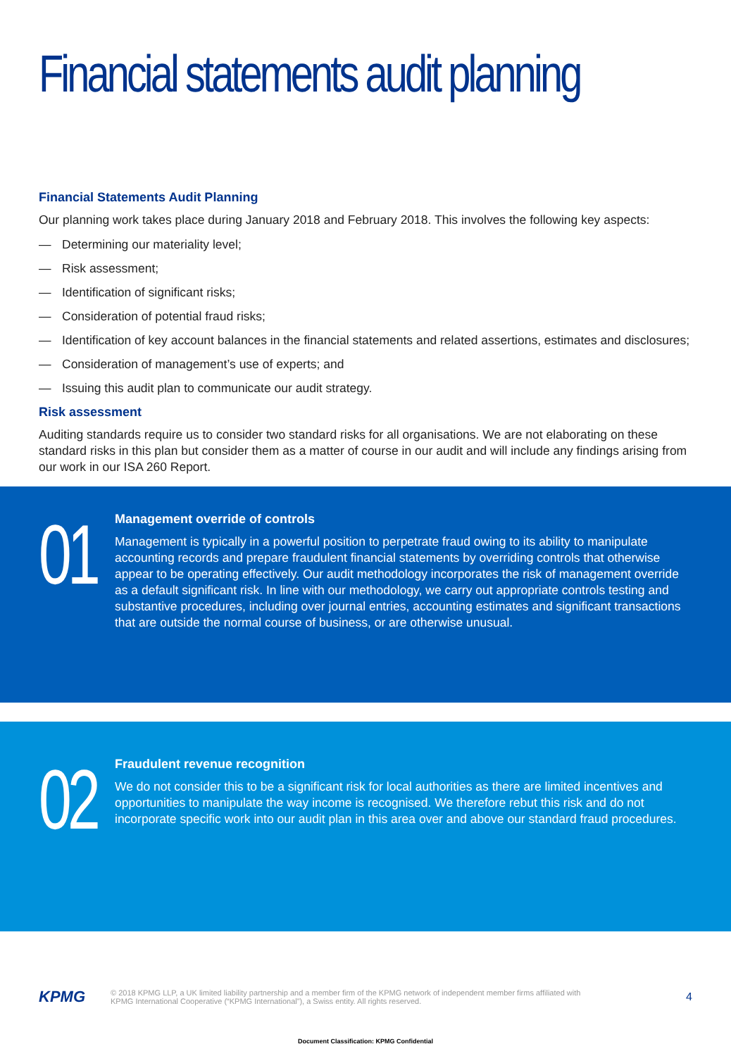Financial statements audit planning
Financial Statements Audit Planning
Our planning work takes place during January 2018 and February 2018. This involves the following key aspects:
— Determining our materiality level;
— Risk assessment;
— Identification of significant risks;
— Consideration of potential fraud risks;
— Identification of key account balances in the financial statements and related assertions, estimates and disclosures;
— Consideration of management’s use of experts; and
— Issuing this audit plan to communicate our audit strategy.
Risk assessment
Auditing standards require us to consider two standard risks for all organisations. We are not elaborating on these standard risks in this plan but consider them as a matter of course in our audit and will include any findings arising from our work in our ISA 260 Report.
01
Management override of controls
Management is typically in a powerful position to perpetrate fraud owing to its ability to manipulate accounting records and prepare fraudulent financial statements by overriding controls that otherwise appear to be operating effectively. Our audit methodology incorporates the risk of management override as a default significant risk. In line with our methodology, we carry out appropriate controls testing and substantive procedures, including over journal entries, accounting estimates and significant transactions that are outside the normal course of business, or are otherwise unusual.
02
Fraudulent revenue recognition
We do not consider this to be a significant risk for local authorities as there are limited incentives and opportunities to manipulate the way income is recognised. We therefore rebut this risk and do not incorporate specific work into our audit plan in this area over and above our standard fraud procedures.
KPMG
© 2018 KPMG LLP, a UK limited liability partnership and a member firm of the KPMG network of independent member firms affiliated with
KPMG International Cooperative (“KPMG International”), a Swiss entity. All rights reserved.
4
Document Classification: KPMG Confidential